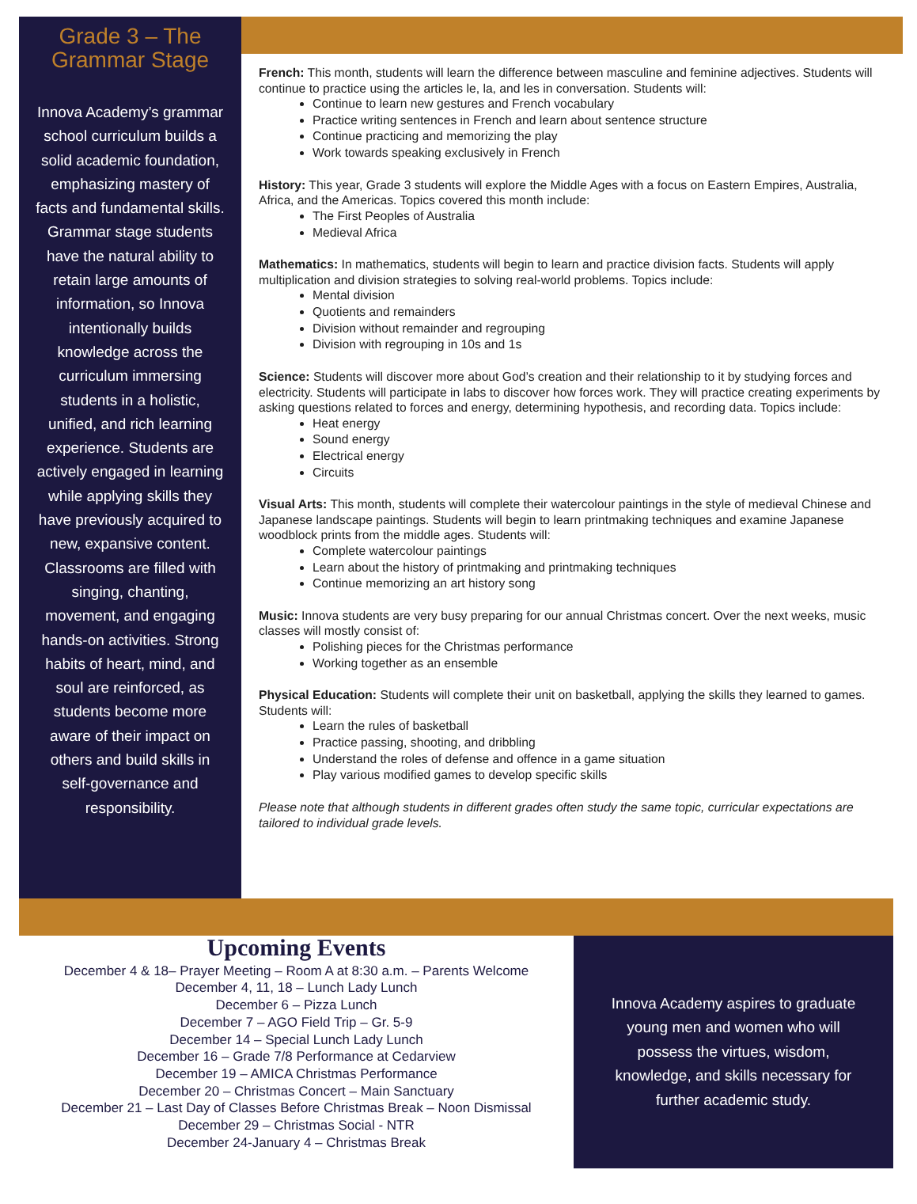Grade 3 – The Grammar Stage
Innova Academy’s grammar school curriculum builds a solid academic foundation, emphasizing mastery of facts and fundamental skills. Grammar stage students have the natural ability to retain large amounts of information, so Innova intentionally builds knowledge across the curriculum immersing students in a holistic, unified, and rich learning experience. Students are actively engaged in learning while applying skills they have previously acquired to new, expansive content. Classrooms are filled with singing, chanting, movement, and engaging hands-on activities. Strong habits of heart, mind, and soul are reinforced, as students become more aware of their impact on others and build skills in self-governance and responsibility.
French: This month, students will learn the difference between masculine and feminine adjectives. Students will continue to practice using the articles le, la, and les in conversation. Students will:
Continue to learn new gestures and French vocabulary
Practice writing sentences in French and learn about sentence structure
Continue practicing and memorizing the play
Work towards speaking exclusively in French
History: This year, Grade 3 students will explore the Middle Ages with a focus on Eastern Empires, Australia, Africa, and the Americas. Topics covered this month include:
The First Peoples of Australia
Medieval Africa
Mathematics: In mathematics, students will begin to learn and practice division facts. Students will apply multiplication and division strategies to solving real-world problems. Topics include:
Mental division
Quotients and remainders
Division without remainder and regrouping
Division with regrouping in 10s and 1s
Science: Students will discover more about God’s creation and their relationship to it by studying forces and electricity. Students will participate in labs to discover how forces work. They will practice creating experiments by asking questions related to forces and energy, determining hypothesis, and recording data. Topics include:
Heat energy
Sound energy
Electrical energy
Circuits
Visual Arts: This month, students will complete their watercolour paintings in the style of medieval Chinese and Japanese landscape paintings. Students will begin to learn printmaking techniques and examine Japanese woodblock prints from the middle ages. Students will:
Complete watercolour paintings
Learn about the history of printmaking and printmaking techniques
Continue memorizing an art history song
Music: Innova students are very busy preparing for our annual Christmas concert. Over the next weeks, music classes will mostly consist of:
Polishing pieces for the Christmas performance
Working together as an ensemble
Physical Education: Students will complete their unit on basketball, applying the skills they learned to games. Students will:
Learn the rules of basketball
Practice passing, shooting, and dribbling
Understand the roles of defense and offence in a game situation
Play various modified games to develop specific skills
Please note that although students in different grades often study the same topic, curricular expectations are tailored to individual grade levels.
Upcoming Events
December 4 & 18– Prayer Meeting – Room A at 8:30 a.m. – Parents Welcome
December 4, 11, 18 – Lunch Lady Lunch
December 6 – Pizza Lunch
December 7 – AGO Field Trip – Gr. 5-9
December 14 – Special Lunch Lady Lunch
December 16 – Grade 7/8 Performance at Cedarview
December 19 – AMICA Christmas Performance
December 20 – Christmas Concert – Main Sanctuary
December 21 – Last Day of Classes Before Christmas Break – Noon Dismissal
December 29 – Christmas Social - NTR
December 24-January 4 – Christmas Break
Innova Academy aspires to graduate young men and women who will possess the virtues, wisdom, knowledge, and skills necessary for further academic study.